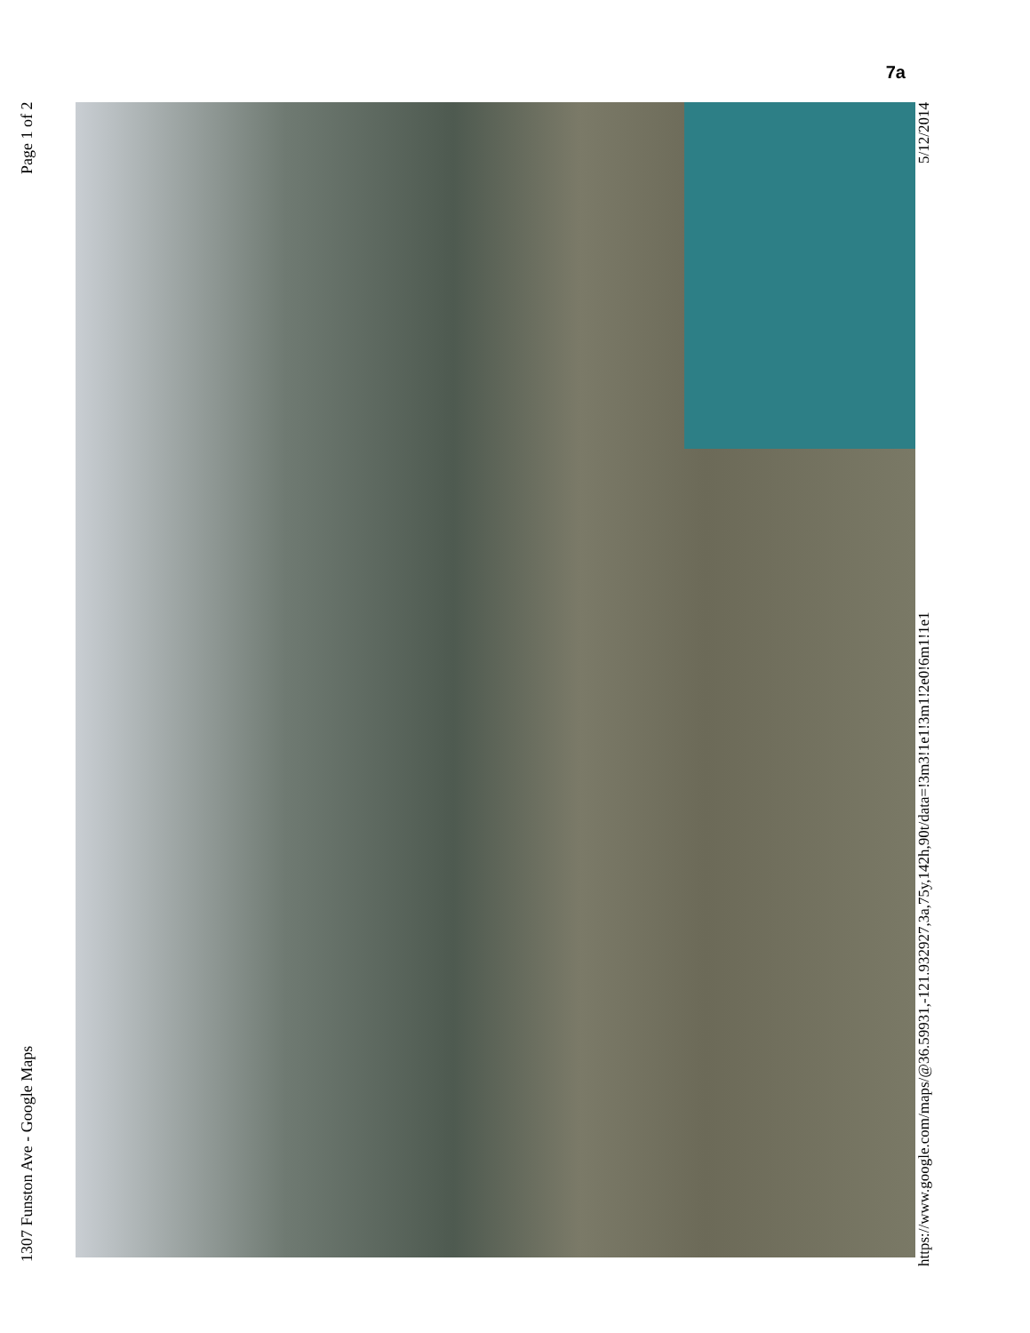7a
1307 Funston Ave - Google Maps Page 1 of 2
https://www.google.com/maps/@36.59931,-121.932927,3a,75y,142h,90t/data=!3m3!1e1!3m1!2e0!6m1!1e1 5/12/2014